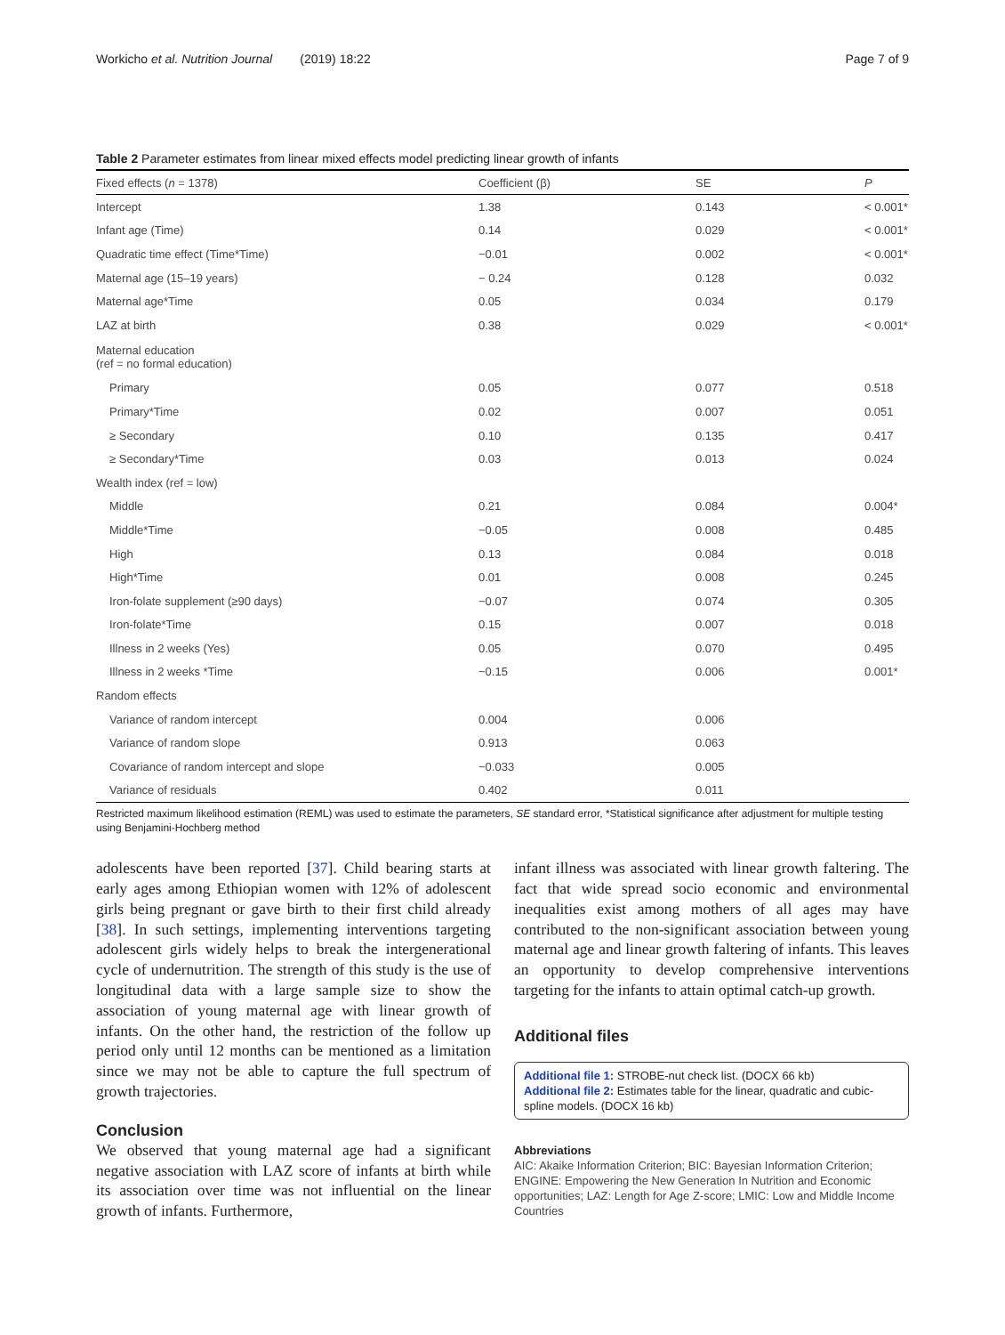Workicho et al. Nutrition Journal (2019) 18:22 Page 7 of 9
Table 2 Parameter estimates from linear mixed effects model predicting linear growth of infants
| Fixed effects ( n = 1378) | Coefficient (β) | SE | P |
| --- | --- | --- | --- |
| Intercept | 1.38 | 0.143 | < 0.001* |
| Infant age (Time) | 0.14 | 0.029 | < 0.001* |
| Quadratic time effect (Time*Time) | −0.01 | 0.002 | < 0.001* |
| Maternal age (15–19 years) | − 0.24 | 0.128 | 0.032 |
| Maternal age*Time | 0.05 | 0.034 | 0.179 |
| LAZ at birth | 0.38 | 0.029 | < 0.001* |
| Maternal education (ref = no formal education) | | | |
| Primary | 0.05 | 0.077 | 0.518 |
| Primary*Time | 0.02 | 0.007 | 0.051 |
| ≥ Secondary | 0.10 | 0.135 | 0.417 |
| ≥ Secondary*Time | 0.03 | 0.013 | 0.024 |
| Wealth index (ref = low) | | | |
| Middle | 0.21 | 0.084 | 0.004* |
| Middle*Time | −0.05 | 0.008 | 0.485 |
| High | 0.13 | 0.084 | 0.018 |
| High*Time | 0.01 | 0.008 | 0.245 |
| Iron-folate supplement (≥90 days) | −0.07 | 0.074 | 0.305 |
| Iron-folate*Time | 0.15 | 0.007 | 0.018 |
| Illness in 2 weeks (Yes) | 0.05 | 0.070 | 0.495 |
| Illness in 2 weeks *Time | −0.15 | 0.006 | 0.001* |
| Random effects | | | |
| Variance of random intercept | 0.004 | 0.006 | |
| Variance of random slope | 0.913 | 0.063 | |
| Covariance of random intercept and slope | −0.033 | 0.005 | |
| Variance of residuals | 0.402 | 0.011 | |
Restricted maximum likelihood estimation (REML) was used to estimate the parameters, SE standard error, *Statistical significance after adjustment for multiple testing using Benjamini-Hochberg method
adolescents have been reported [37]. Child bearing starts at early ages among Ethiopian women with 12% of adolescent girls being pregnant or gave birth to their first child already [38]. In such settings, implementing interventions targeting adolescent girls widely helps to break the intergenerational cycle of undernutrition. The strength of this study is the use of longitudinal data with a large sample size to show the association of young maternal age with linear growth of infants. On the other hand, the restriction of the follow up period only until 12 months can be mentioned as a limitation since we may not be able to capture the full spectrum of growth trajectories.
Conclusion
We observed that young maternal age had a significant negative association with LAZ score of infants at birth while its association over time was not influential on the linear growth of infants. Furthermore,
infant illness was associated with linear growth faltering. The fact that wide spread socio economic and environmental inequalities exist among mothers of all ages may have contributed to the non-significant association between young maternal age and linear growth faltering of infants. This leaves an opportunity to develop comprehensive interventions targeting for the infants to attain optimal catch-up growth.
Additional files
Additional file 1: STROBE-nut check list. (DOCX 66 kb)
Additional file 2: Estimates table for the linear, quadratic and cubic-spline models. (DOCX 16 kb)
Abbreviations
AIC: Akaike Information Criterion; BIC: Bayesian Information Criterion; ENGINE: Empowering the New Generation In Nutrition and Economic opportunities; LAZ: Length for Age Z-score; LMIC: Low and Middle Income Countries